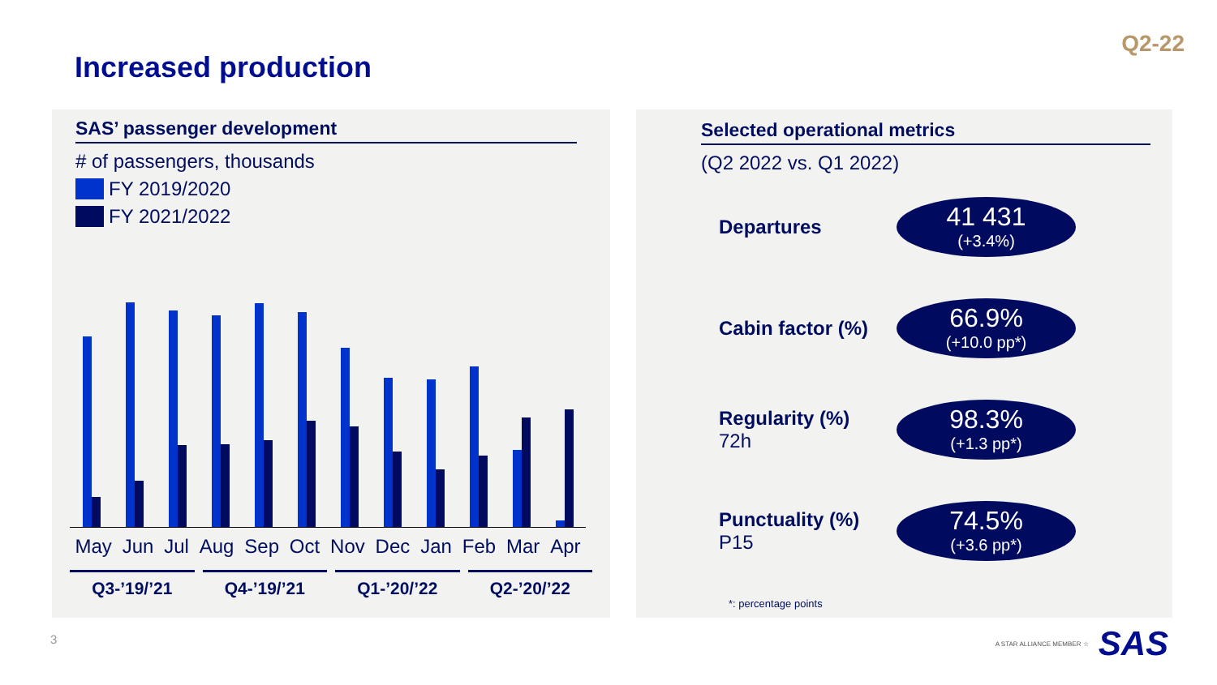Q2-22
Increased production
SAS’ passenger development
# of passengers, thousands
FY 2019/2020
FY 2021/2022
May Jun Jul Aug Sep Oct Nov Dec Jan Feb Mar Apr
Q3-’19/’21 Q4-’19/’21 Q1-’20/’22 Q2-’20/’22
Selected operational metrics
(Q2 2022 vs. Q1 2022)
Departures
41 431
(+3.4%)
Cabin factor (%)
66.9%
(+10.0 pp*)
Regularity (%)
72h
98.3%
(+1.3 pp*)
Punctuality (%)
P15
74.5%
(+3.6 pp*)
*: percentage points
3 A STAR ALLIANCE MEMBER ☆ SAS